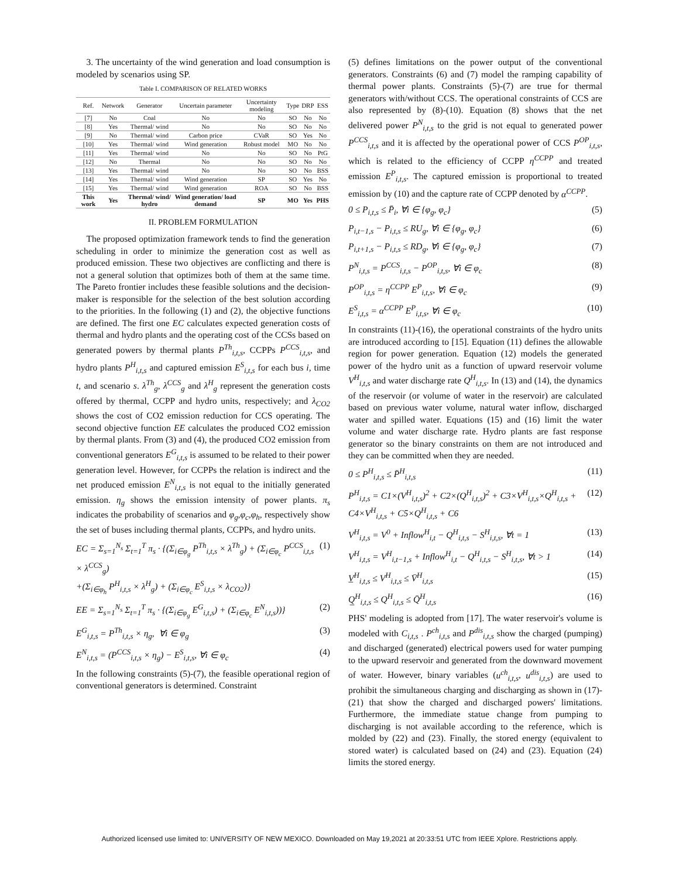3. The uncertainty of the wind generation and load consumption is modeled by scenarios using SP.
Table I. COMPARISON OF RELATED WORKS
| Ref. | Network | Generator | Uncertain parameter | Uncertainty modeling | Type | DRP | ESS |
| --- | --- | --- | --- | --- | --- | --- | --- |
| [7] | No | Coal | No | No | SO | No | No |
| [8] | Yes | Thermal/ wind | No | No | SO | No | No |
| [9] | No | Thermal/ wind | Carbon price | CVaR | SO | Yes | No |
| [10] | Yes | Thermal/ wind | Wind generation | Robust model | MO | No | No |
| [11] | Yes | Thermal/ wind | No | No | SO | No | PtG |
| [12] | No | Thermal | No | No | SO | No | No |
| [13] | Yes | Thermal/ wind | No | No | SO | No | BSS |
| [14] | Yes | Thermal/ wind | Wind generation | SP | SO | Yes | No |
| [15] | Yes | Thermal/ wind | Wind generation | ROA | SO | No | BSS |
| This work | Yes | Thermal/ wind/ hydro | Wind generation/ load demand | SP | MO | Yes | PHS |
II. PROBLEM FORMULATION
The proposed optimization framework tends to find the generation scheduling in order to minimize the generation cost as well as produced emission. These two objectives are conflicting and there is not a general solution that optimizes both of them at the same time. The Pareto frontier includes these feasible solutions and the decision-maker is responsible for the selection of the best solution according to the priorities. In the following (1) and (2), the objective functions are defined. The first one EC calculates expected generation costs of thermal and hydro plants and the operating cost of the CCSs based on generated powers by thermal plants P<sup>Th</sup><sub>i,t,s</sub>, CCPPs P<sup>CCS</sup><sub>i,t,s</sub>, and hydro plants P<sup>H</sup><sub>i,t,s</sub> and captured emission E<sup>S</sup><sub>i,t,s</sub> for each bus i, time t, and scenario s. λ<sup>Th</sup><sub>g</sub>, λ<sup>CCS</sup><sub>g</sub> and λ<sup>H</sup><sub>g</sub> represent the generation costs offered by thermal, CCPP and hydro units, respectively; and λ<sub>CO2</sub> shows the cost of CO2 emission reduction for CCS operating. The second objective function EE calculates the produced CO2 emission by thermal plants. From (3) and (4), the produced CO2 emission from conventional generators E<sup>G</sup><sub>i,t,s</sub> is assumed to be related to their power generation level. However, for CCPPs the relation is indirect and the net produced emission E<sup>N</sup><sub>i,t,s</sub> is not equal to the initially generated emission. η<sub>g</sub> shows the emission intensity of power plants. π<sub>s</sub> indicates the probability of scenarios and φ<sub>g</sub>,φ<sub>c</sub>,φ<sub>h</sub>, respectively show the set of buses including thermal plants, CCPPs, and hydro units.
EC = Σ<sub>s=1</sub><sup>N<sub>s</sub></sup> Σ<sub>t=1</sub><sup>T</sup> π<sub>s</sub> · {(Σ<sub>i∈φ<sub>g</sub></sub> P<sup>Th</sup><sub>i,t,s</sub> × λ<sup>Th</sup><sub>g</sub>) + (Σ<sub>i∈φ<sub>c</sub></sub> P<sup>CCS</sup><sub>i,t,s</sub> × λ<sup>CCS</sup><sub>g</sub>)
+(Σ<sub>i∈φ<sub>h</sub></sub> P<sup>H</sup><sub>i,t,s</sub> × λ<sup>H</sup><sub>g</sub>) + (Σ<sub>i∈φ<sub>c</sub></sub> E<sup>S</sup><sub>i,t,s</sub> × λ<sub>CO2</sub>)} (1)
EE = Σ<sub>s=1</sub><sup>N<sub>s</sub></sup> Σ<sub>t=1</sub><sup>T</sup> π<sub>s</sub> · {(Σ<sub>i∈φ<sub>g</sub></sub> E<sup>G</sup><sub>i,t,s</sub>) + (Σ<sub>i∈φ<sub>c</sub></sub> E<sup>N</sup><sub>i,t,s</sub>))} (2)
E<sup>G</sup><sub>i,t,s</sub> = P<sup>Th</sup><sub>i,t,s</sub> × η<sub>g</sub>, ∀i ∈ φ<sub>g</sub> (3)
E<sup>N</sup><sub>i,t,s</sub> = (P<sup>CCS</sup><sub>i,t,s</sub> × η<sub>g</sub>) − E<sup>S</sup><sub>i,t,s</sub>, ∀i ∈ φ<sub>c</sub> (4)
In the following constraints (5)-(7), the feasible operational region of conventional generators is determined. Constraint
(5) defines limitations on the power output of the conventional generators. Constraints (6) and (7) model the ramping capability of thermal power plants. Constraints (5)-(7) are true for thermal generators with/without CCS. The operational constraints of CCS are also represented by (8)-(10). Equation (8) shows that the net delivered power P<sup>N</sup><sub>i,t,s</sub> to the grid is not equal to generated power P<sup>CCS</sup><sub>i,t,s</sub> and it is affected by the operational power of CCS P<sup>OP</sup><sub>i,t,s</sub>, which is related to the efficiency of CCPP η<sup>CCPP</sup> and treated emission E<sup>P</sup><sub>i,t,s</sub>. The captured emission is proportional to treated emission by (10) and the capture rate of CCPP denoted by α<sup>CCPP</sup>.
0 ≤ P<sub>i,t,s</sub> ≤ P̄<sub>i</sub>, ∀i ∈ {φ<sub>g</sub>, φ<sub>c</sub>} (5)
P<sub>i,t−1,s</sub> − P<sub>i,t,s</sub> ≤ RU<sub>g</sub>, ∀i ∈ {φ<sub>g</sub>, φ<sub>c</sub>} (6)
P<sub>i,t+1,s</sub> − P<sub>i,t,s</sub> ≤ RD<sub>g</sub>, ∀i ∈ {φ<sub>g</sub>, φ<sub>c</sub>} (7)
P<sup>N</sup><sub>i,t,s</sub> = P<sup>CCS</sup><sub>i,t,s</sub> − P<sup>OP</sup><sub>i,t,s</sub>, ∀i ∈ φ<sub>c</sub> (8)
P<sup>OP</sup><sub>i,t,s</sub> = η<sup>CCPP</sup> E<sup>P</sup><sub>i,t,s</sub>, ∀i ∈ φ<sub>c</sub> (9)
E<sup>S</sup><sub>i,t,s</sub> = α<sup>CCPP</sup> E<sup>P</sup><sub>i,t,s</sub>, ∀i ∈ φ<sub>c</sub> (10)
In constraints (11)-(16), the operational constraints of the hydro units are introduced according to [15]. Equation (11) defines the allowable region for power generation. Equation (12) models the generated power of the hydro unit as a function of upward reservoir volume V<sup>H</sup><sub>i,t,s</sub> and water discharge rate Q<sup>H</sup><sub>i,t,s</sub>. In (13) and (14), the dynamics of the reservoir (or volume of water in the reservoir) are calculated based on previous water volume, natural water inflow, discharged water and spilled water. Equations (15) and (16) limit the water volume and water discharge rate. Hydro plants are fast response generator so the binary constraints on them are not introduced and they can be committed when they are needed.
0 ≤ P<sup>H</sup><sub>i,t,s</sub> ≤ P̄<sup>H</sup><sub>i,t,s</sub> (11)
P<sup>H</sup><sub>i,t,s</sub> = C1×(V<sup>H</sup><sub>i,t,s</sub>)<sup>2</sup> + C2×(Q<sup>H</sup><sub>i,t,s</sub>)<sup>2</sup> + C3×V<sup>H</sup><sub>i,t,s</sub>×Q<sup>H</sup><sub>i,t,s</sub> +
C4×V<sup>H</sup><sub>i,t,s</sub> + C5×Q<sup>H</sup><sub>i,t,s</sub> + C6 (12)
V<sup>H</sup><sub>i,t,s</sub> = V<sup>0</sup> + Inflow<sup>H</sup><sub>i,t</sub> − Q<sup>H</sup><sub>i,t,s</sub> − S<sup>H</sup><sub>i,t,s</sub>, ∀t = 1 (13)
V<sup>H</sup><sub>i,t,s</sub> = V<sup>H</sup><sub>i,t−1,s</sub> + Inflow<sup>H</sup><sub>i,t</sub> − Q<sup>H</sup><sub>i,t,s</sub> − S<sup>H</sup><sub>i,t,s</sub>, ∀t > 1 (14)
V̲<sup>H</sup><sub>i,t,s</sub> ≤ V<sup>H</sup><sub>i,t,s</sub> ≤ V̄<sup>H</sup><sub>i,t,s</sub> (15)
Q̲<sup>H</sup><sub>i,t,s</sub> ≤ Q<sup>H</sup><sub>i,t,s</sub> ≤ Q̄<sup>H</sup><sub>i,t,s</sub> (16)
PHS' modeling is adopted from [17]. The water reservoir's volume is modeled with C<sub>i,t,s</sub> . P<sup>ch</sup><sub>i,t,s</sub> and P<sup>dis</sup><sub>i,t,s</sub> show the charged (pumping) and discharged (generated) electrical powers used for water pumping to the upward reservoir and generated from the downward movement of water. However, binary variables (u<sup>ch</sup><sub>i,t,s</sub>, u<sup>dis</sup><sub>i,t,s</sub>) are used to prohibit the simultaneous charging and discharging as shown in (17)-(21) that show the charged and discharged powers' limitations. Furthermore, the immediate statue change from pumping to discharging is not available according to the reference, which is molded by (22) and (23). Finally, the stored energy (equivalent to stored water) is calculated based on (24) and (23). Equation (24) limits the stored energy.
Authorized licensed use limited to: UNIVERSITY OF NEW MEXICO. Downloaded on May 19,2021 at 20:33:51 UTC from IEEE Xplore. Restrictions apply.